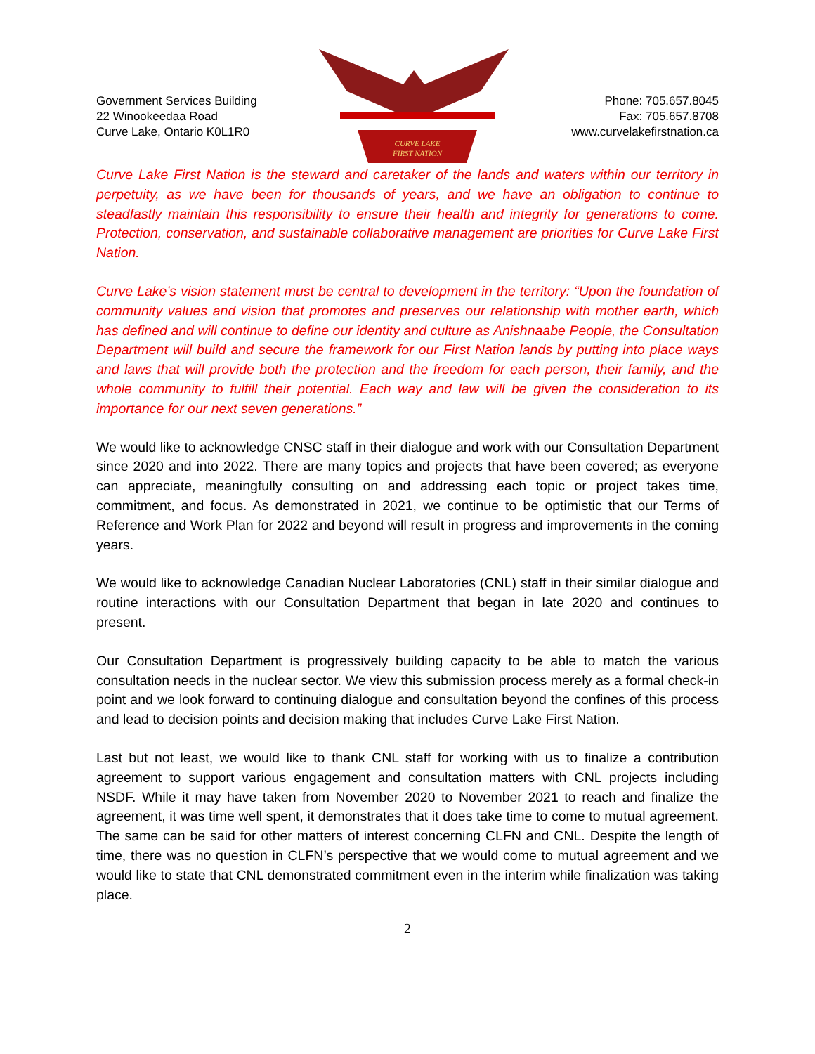Government Services Building
22 Winookeedaa Road
Curve Lake, Ontario K0L1R0
CURVE LAKE
FIRST NATION
Phone: 705.657.8045
Fax: 705.657.8708
www.curvelakefirstnation.ca
Curve Lake First Nation is the steward and caretaker of the lands and waters within our territory in perpetuity, as we have been for thousands of years, and we have an obligation to continue to steadfastly maintain this responsibility to ensure their health and integrity for generations to come. Protection, conservation, and sustainable collaborative management are priorities for Curve Lake First Nation.
Curve Lake’s vision statement must be central to development in the territory: “Upon the foundation of community values and vision that promotes and preserves our relationship with mother earth, which has defined and will continue to define our identity and culture as Anishnaabe People, the Consultation Department will build and secure the framework for our First Nation lands by putting into place ways and laws that will provide both the protection and the freedom for each person, their family, and the whole community to fulfill their potential. Each way and law will be given the consideration to its importance for our next seven generations.”
We would like to acknowledge CNSC staff in their dialogue and work with our Consultation Department since 2020 and into 2022. There are many topics and projects that have been covered; as everyone can appreciate, meaningfully consulting on and addressing each topic or project takes time, commitment, and focus. As demonstrated in 2021, we continue to be optimistic that our Terms of Reference and Work Plan for 2022 and beyond will result in progress and improvements in the coming years.
We would like to acknowledge Canadian Nuclear Laboratories (CNL) staff in their similar dialogue and routine interactions with our Consultation Department that began in late 2020 and continues to present.
Our Consultation Department is progressively building capacity to be able to match the various consultation needs in the nuclear sector. We view this submission process merely as a formal check-in point and we look forward to continuing dialogue and consultation beyond the confines of this process and lead to decision points and decision making that includes Curve Lake First Nation.
Last but not least, we would like to thank CNL staff for working with us to finalize a contribution agreement to support various engagement and consultation matters with CNL projects including NSDF. While it may have taken from November 2020 to November 2021 to reach and finalize the agreement, it was time well spent, it demonstrates that it does take time to come to mutual agreement. The same can be said for other matters of interest concerning CLFN and CNL. Despite the length of time, there was no question in CLFN’s perspective that we would come to mutual agreement and we would like to state that CNL demonstrated commitment even in the interim while finalization was taking place.
2